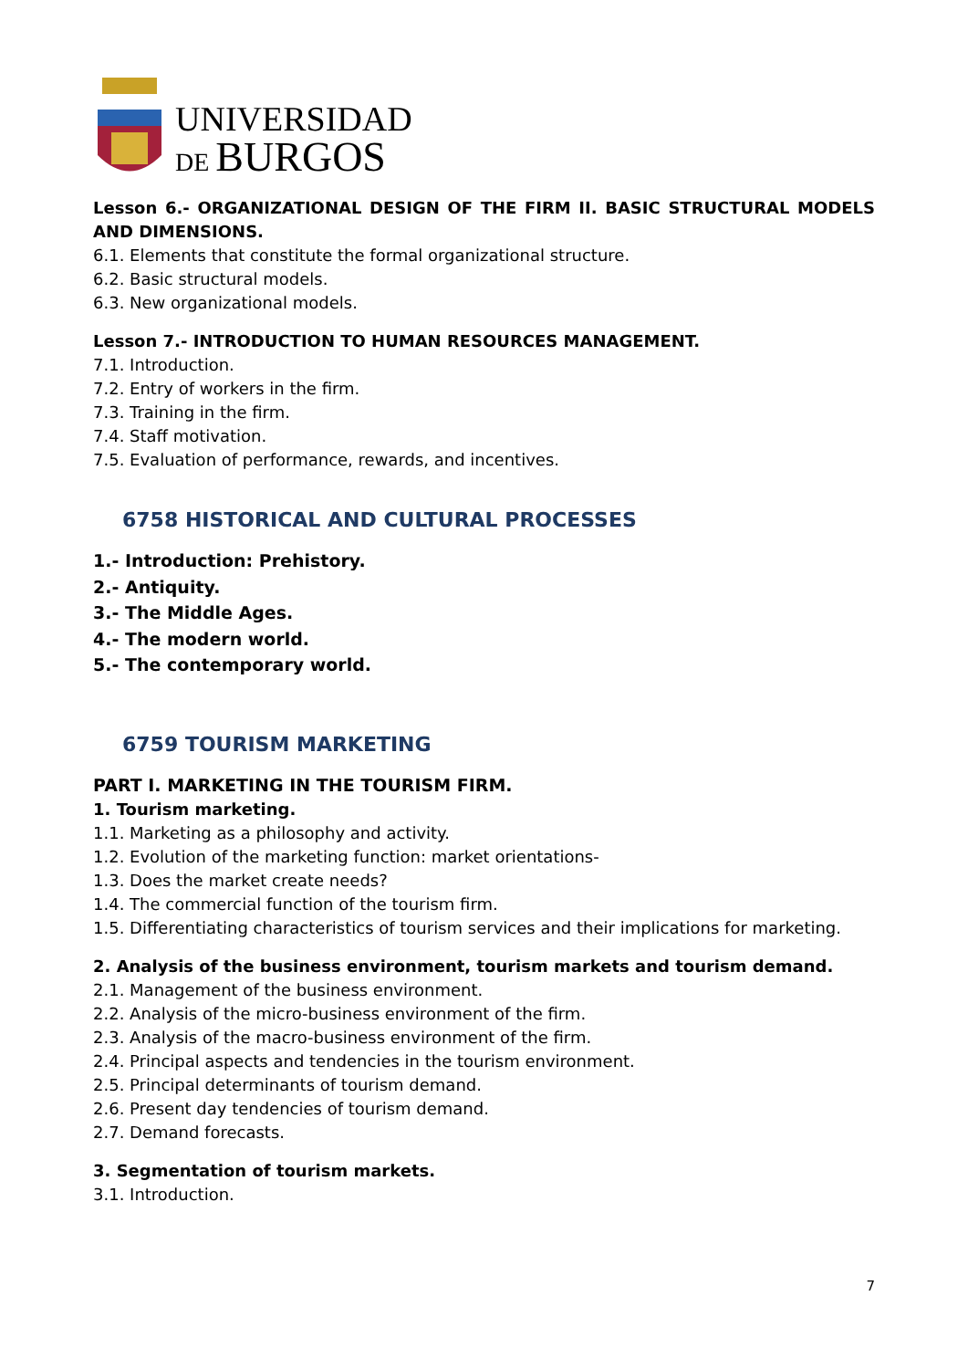UNIVERSIDAD
DE BURGOS
Lesson 6.- ORGANIZATIONAL DESIGN OF THE FIRM II. BASIC STRUCTURAL MODELS AND DIMENSIONS.
6.1. Elements that constitute the formal organizational structure.
6.2. Basic structural models.
6.3. New organizational models.
Lesson 7.- INTRODUCTION TO HUMAN RESOURCES MANAGEMENT.
7.1. Introduction.
7.2. Entry of workers in the firm.
7.3. Training in the firm.
7.4. Staff motivation.
7.5. Evaluation of performance, rewards, and incentives.
6758 HISTORICAL AND CULTURAL PROCESSES
1.- Introduction: Prehistory.
2.- Antiquity.
3.- The Middle Ages.
4.- The modern world.
5.- The contemporary world.
6759 TOURISM MARKETING
PART I. MARKETING IN THE TOURISM FIRM.
1. Tourism marketing.
1.1. Marketing as a philosophy and activity.
1.2. Evolution of the marketing function: market orientations-
1.3. Does the market create needs?
1.4. The commercial function of the tourism firm.
1.5. Differentiating characteristics of tourism services and their implications for marketing.
2. Analysis of the business environment, tourism markets and tourism demand.
2.1. Management of the business environment.
2.2. Analysis of the micro-business environment of the firm.
2.3. Analysis of the macro-business environment of the firm.
2.4. Principal aspects and tendencies in the tourism environment.
2.5. Principal determinants of tourism demand.
2.6. Present day tendencies of tourism demand.
2.7. Demand forecasts.
3. Segmentation of tourism markets.
3.1. Introduction.
7